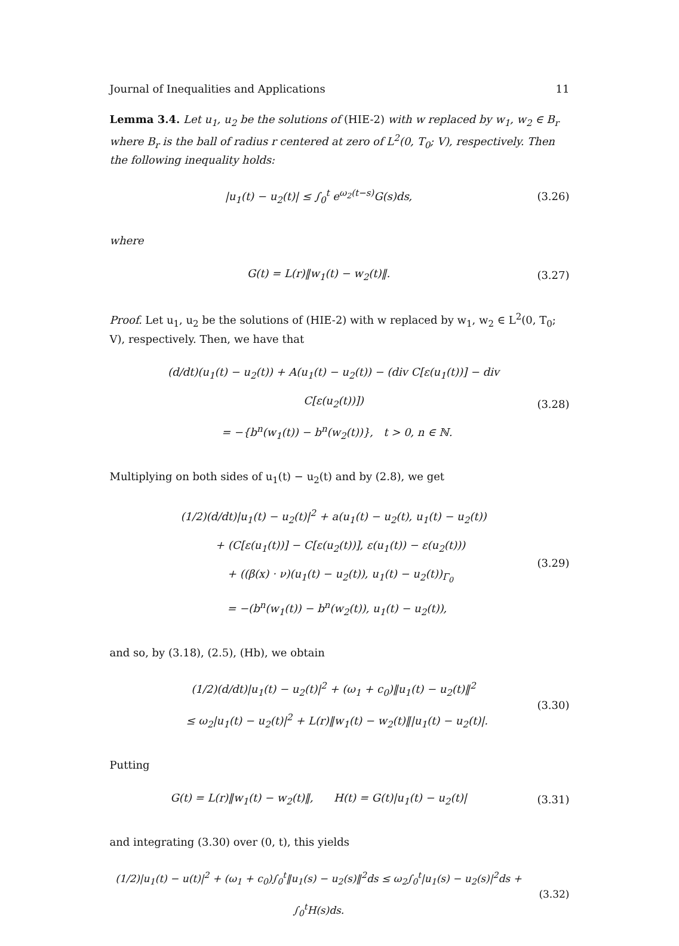Journal of Inequalities and Applications 11
Lemma 3.4. Let u<sub>1</sub>, u<sub>2</sub> be the solutions of (HIE-2) with w replaced by w<sub>1</sub>, w<sub>2</sub> ∈ B<sub>r</sub> where B<sub>r</sub> is the ball of radius r centered at zero of L<sup>2</sup>(0, T<sub>0</sub>; V), respectively. Then the following inequality holds:
|u<sub>1</sub>(t) − u<sub>2</sub>(t)| ≤ ∫<sub>0</sub><sup>t</sup> e<sup>ω<sub>2</sub>(t−s)</sup>G(s)ds,
(3.26)
where
G(t) = L(r)‖w<sub>1</sub>(t) − w<sub>2</sub>(t)‖.
(3.27)
Proof. Let u<sub>1</sub>, u<sub>2</sub> be the solutions of (HIE-2) with w replaced by w<sub>1</sub>, w<sub>2</sub> ∈ L<sup>2</sup>(0, T<sub>0</sub>; V), respectively. Then, we have that
(d/dt)(u<sub>1</sub>(t) − u<sub>2</sub>(t)) + A(u<sub>1</sub>(t) − u<sub>2</sub>(t)) − (div C[ε(u<sub>1</sub>(t))] − div C[ε(u<sub>2</sub>(t))])
= −{b<sup>n</sup>(w<sub>1</sub>(t)) − b<sup>n</sup>(w<sub>2</sub>(t))}, t > 0, n ∈ ℕ.
(3.28)
Multiplying on both sides of u<sub>1</sub>(t) − u<sub>2</sub>(t) and by (2.8), we get
(1/2)(d/dt)|u<sub>1</sub>(t) − u<sub>2</sub>(t)|<sup>2</sup> + a(u<sub>1</sub>(t) − u<sub>2</sub>(t), u<sub>1</sub>(t) − u<sub>2</sub>(t))
+ (C[ε(u<sub>1</sub>(t))] − C[ε(u<sub>2</sub>(t))], ε(u<sub>1</sub>(t)) − ε(u<sub>2</sub>(t)))
+ ((β(x) · ν)(u<sub>1</sub>(t) − u<sub>2</sub>(t)), u<sub>1</sub>(t) − u<sub>2</sub>(t))<sub>Γ<sub>0</sub></sub>
= −(b<sup>n</sup>(w<sub>1</sub>(t)) − b<sup>n</sup>(w<sub>2</sub>(t)), u<sub>1</sub>(t) − u<sub>2</sub>(t)),
(3.29)
and so, by (3.18), (2.5), (Hb), we obtain
(1/2)(d/dt)|u<sub>1</sub>(t) − u<sub>2</sub>(t)|<sup>2</sup> + (ω<sub>1</sub> + c<sub>0</sub>)‖u<sub>1</sub>(t) − u<sub>2</sub>(t)‖<sup>2</sup>
≤ ω<sub>2</sub>|u<sub>1</sub>(t) − u<sub>2</sub>(t)|<sup>2</sup> + L(r)‖w<sub>1</sub>(t) − w<sub>2</sub>(t)‖|u<sub>1</sub>(t) − u<sub>2</sub>(t)|.
(3.30)
Putting
G(t) = L(r)‖w<sub>1</sub>(t) − w<sub>2</sub>(t)‖, H(t) = G(t)|u<sub>1</sub>(t) − u<sub>2</sub>(t)|
(3.31)
and integrating (3.30) over (0, t), this yields
(1/2)|u<sub>1</sub>(t) − u(t)|<sup>2</sup> + (ω<sub>1</sub> + c<sub>0</sub>)∫<sub>0</sub><sup>t</sup>‖u<sub>1</sub>(s) − u<sub>2</sub>(s)‖<sup>2</sup>ds ≤ ω<sub>2</sub>∫<sub>0</sub><sup>t</sup>|u<sub>1</sub>(s) − u<sub>2</sub>(s)|<sup>2</sup>ds + ∫<sub>0</sub><sup>t</sup>H(s)ds.
(3.32)